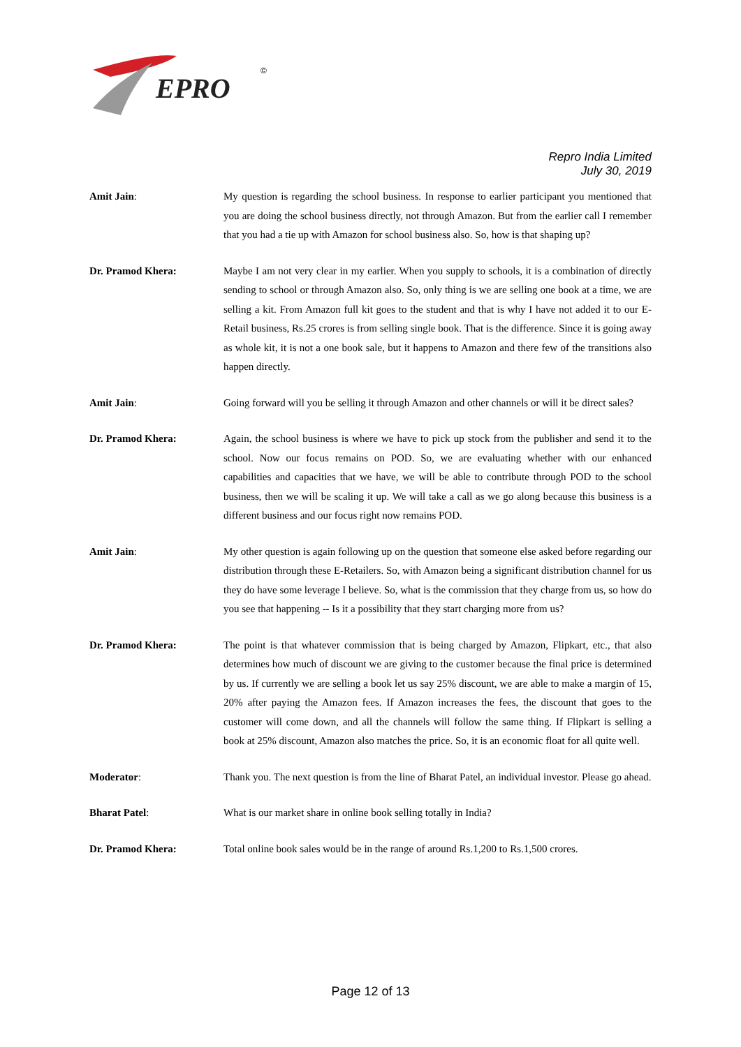EPRO
©
Repro India Limited
July 30, 2019
Amit Jain: My question is regarding the school business. In response to earlier participant you mentioned that you are doing the school business directly, not through Amazon. But from the earlier call I remember that you had a tie up with Amazon for school business also. So, how is that shaping up?
Dr. Pramod Khera: Maybe I am not very clear in my earlier. When you supply to schools, it is a combination of directly sending to school or through Amazon also. So, only thing is we are selling one book at a time, we are selling a kit. From Amazon full kit goes to the student and that is why I have not added it to our E-Retail business, Rs.25 crores is from selling single book. That is the difference. Since it is going away as whole kit, it is not a one book sale, but it happens to Amazon and there few of the transitions also happen directly.
Amit Jain: Going forward will you be selling it through Amazon and other channels or will it be direct sales?
Dr. Pramod Khera: Again, the school business is where we have to pick up stock from the publisher and send it to the school. Now our focus remains on POD. So, we are evaluating whether with our enhanced capabilities and capacities that we have, we will be able to contribute through POD to the school business, then we will be scaling it up. We will take a call as we go along because this business is a different business and our focus right now remains POD.
Amit Jain: My other question is again following up on the question that someone else asked before regarding our distribution through these E-Retailers. So, with Amazon being a significant distribution channel for us they do have some leverage I believe. So, what is the commission that they charge from us, so how do you see that happening -- Is it a possibility that they start charging more from us?
Dr. Pramod Khera: The point is that whatever commission that is being charged by Amazon, Flipkart, etc., that also determines how much of discount we are giving to the customer because the final price is determined by us. If currently we are selling a book let us say 25% discount, we are able to make a margin of 15, 20% after paying the Amazon fees. If Amazon increases the fees, the discount that goes to the customer will come down, and all the channels will follow the same thing. If Flipkart is selling a book at 25% discount, Amazon also matches the price. So, it is an economic float for all quite well.
Moderator: Thank you. The next question is from the line of Bharat Patel, an individual investor. Please go ahead.
Bharat Patel: What is our market share in online book selling totally in India?
Dr. Pramod Khera: Total online book sales would be in the range of around Rs.1,200 to Rs.1,500 crores.
Page 12 of 13